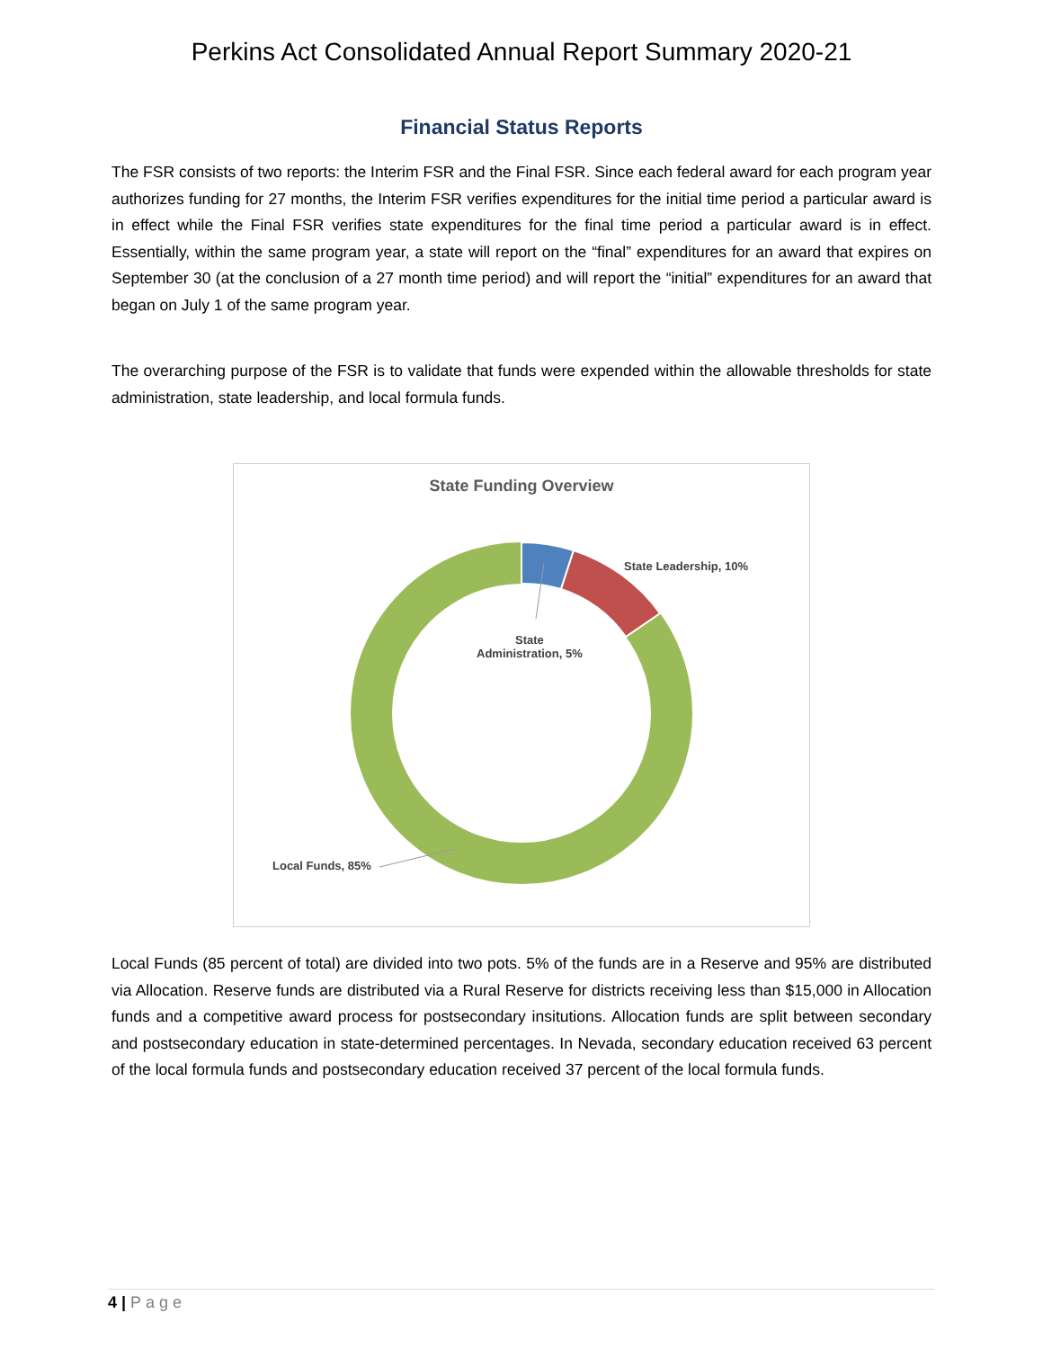Perkins Act Consolidated Annual Report Summary 2020-21
Financial Status Reports
The FSR consists of two reports: the Interim FSR and the Final FSR. Since each federal award for each program year authorizes funding for 27 months, the Interim FSR verifies expenditures for the initial time period a particular award is in effect while the Final FSR verifies state expenditures for the final time period a particular award is in effect. Essentially, within the same program year, a state will report on the “final” expenditures for an award that expires on September 30 (at the conclusion of a 27 month time period) and will report the “initial” expenditures for an award that began on July 1 of the same program year.
The overarching purpose of the FSR is to validate that funds were expended within the allowable thresholds for state administration, state leadership, and local formula funds.
State Funding Overview
State Leadership, 10%
State
Administration, 5%
Local Funds, 85%
Local Funds (85 percent of total) are divided into two pots. 5% of the funds are in a Reserve and 95% are distributed via Allocation. Reserve funds are distributed via a Rural Reserve for districts receiving less than $15,000 in Allocation funds and a competitive award process for postsecondary insitutions. Allocation funds are split between secondary and postsecondary education in state-determined percentages. In Nevada, secondary education received 63 percent of the local formula funds and postsecondary education received 37 percent of the local formula funds.
4 | Page